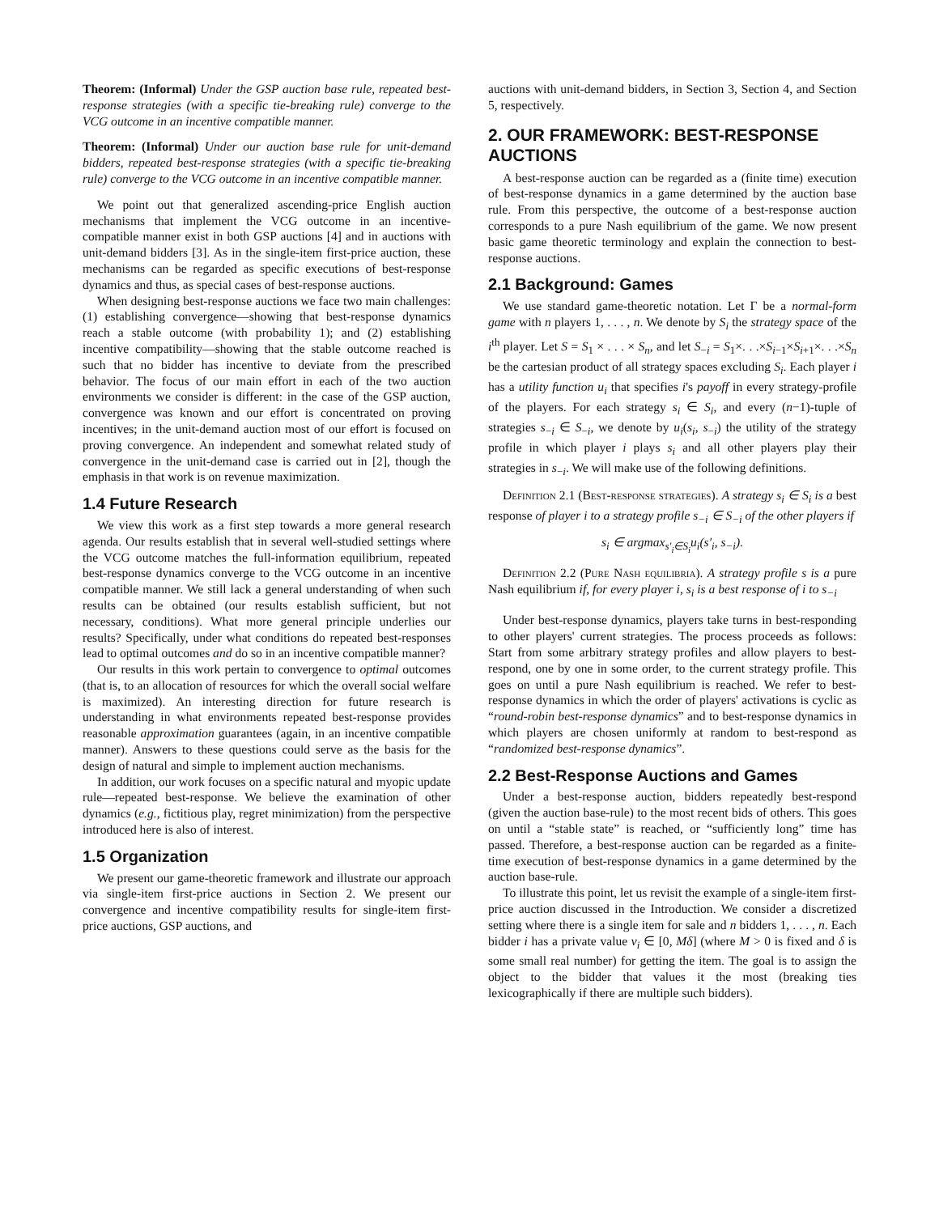Theorem: (Informal) Under the GSP auction base rule, repeated best-response strategies (with a specific tie-breaking rule) converge to the VCG outcome in an incentive compatible manner.
Theorem: (Informal) Under our auction base rule for unit-demand bidders, repeated best-response strategies (with a specific tie-breaking rule) converge to the VCG outcome in an incentive compatible manner.
We point out that generalized ascending-price English auction mechanisms that implement the VCG outcome in an incentive-compatible manner exist in both GSP auctions [4] and in auctions with unit-demand bidders [3]. As in the single-item first-price auction, these mechanisms can be regarded as specific executions of best-response dynamics and thus, as special cases of best-response auctions.
When designing best-response auctions we face two main challenges: (1) establishing convergence—showing that best-response dynamics reach a stable outcome (with probability 1); and (2) establishing incentive compatibility—showing that the stable outcome reached is such that no bidder has incentive to deviate from the prescribed behavior. The focus of our main effort in each of the two auction environments we consider is different: in the case of the GSP auction, convergence was known and our effort is concentrated on proving incentives; in the unit-demand auction most of our effort is focused on proving convergence. An independent and somewhat related study of convergence in the unit-demand case is carried out in [2], though the emphasis in that work is on revenue maximization.
1.4 Future Research
We view this work as a first step towards a more general research agenda. Our results establish that in several well-studied settings where the VCG outcome matches the full-information equilibrium, repeated best-response dynamics converge to the VCG outcome in an incentive compatible manner. We still lack a general understanding of when such results can be obtained (our results establish sufficient, but not necessary, conditions). What more general principle underlies our results? Specifically, under what conditions do repeated best-responses lead to optimal outcomes and do so in an incentive compatible manner?
Our results in this work pertain to convergence to optimal outcomes (that is, to an allocation of resources for which the overall social welfare is maximized). An interesting direction for future research is understanding in what environments repeated best-response provides reasonable approximation guarantees (again, in an incentive compatible manner). Answers to these questions could serve as the basis for the design of natural and simple to implement auction mechanisms.
In addition, our work focuses on a specific natural and myopic update rule—repeated best-response. We believe the examination of other dynamics (e.g., fictitious play, regret minimization) from the perspective introduced here is also of interest.
1.5 Organization
We present our game-theoretic framework and illustrate our approach via single-item first-price auctions in Section 2. We present our convergence and incentive compatibility results for single-item first-price auctions, GSP auctions, and
auctions with unit-demand bidders, in Section 3, Section 4, and Section 5, respectively.
2. OUR FRAMEWORK: BEST-RESPONSE AUCTIONS
A best-response auction can be regarded as a (finite time) execution of best-response dynamics in a game determined by the auction base rule. From this perspective, the outcome of a best-response auction corresponds to a pure Nash equilibrium of the game. We now present basic game theoretic terminology and explain the connection to best-response auctions.
2.1 Background: Games
We use standard game-theoretic notation. Let Γ be a normal-form game with n players 1, . . . , n. We denote by S<sub>i</sub> the strategy space of the i<sup>th</sup> player. Let S = S<sub>1</sub> × . . . × S<sub>n</sub>, and let S<sub>−i</sub> = S<sub>1</sub>×. . .×S<sub>i−1</sub>×S<sub>i+1</sub>×. . .×S<sub>n</sub> be the cartesian product of all strategy spaces excluding S<sub>i</sub>. Each player i has a utility function u<sub>i</sub> that specifies i's payoff in every strategy-profile of the players. For each strategy s<sub>i</sub> ∈ S<sub>i</sub>, and every (n−1)-tuple of strategies s<sub>−i</sub> ∈ S<sub>−i</sub>, we denote by u<sub>i</sub>(s<sub>i</sub>, s<sub>−i</sub>) the utility of the strategy profile in which player i plays s<sub>i</sub> and all other players play their strategies in s<sub>−i</sub>. We will make use of the following definitions.
Definition 2.1 (Best-response strategies). A strategy s<sub>i</sub> ∈ S<sub>i</sub> is a best response of player i to a strategy profile s<sub>−i</sub> ∈ S<sub>−i</sub> of the other players if
s<sub>i</sub> ∈ argmax<sub>s′<sub>i</sub>∈S<sub>i</sub></sub>u<sub>i</sub>(s′<sub>i</sub>, s<sub>−i</sub>).
Definition 2.2 (Pure Nash equilibria). A strategy profile s is a pure Nash equilibrium if, for every player i, s<sub>i</sub> is a best response of i to s<sub>−i</sub>
Under best-response dynamics, players take turns in best-responding to other players' current strategies. The process proceeds as follows: Start from some arbitrary strategy profiles and allow players to best-respond, one by one in some order, to the current strategy profile. This goes on until a pure Nash equilibrium is reached. We refer to best-response dynamics in which the order of players' activations is cyclic as “round-robin best-response dynamics” and to best-response dynamics in which players are chosen uniformly at random to best-respond as “randomized best-response dynamics”.
2.2 Best-Response Auctions and Games
Under a best-response auction, bidders repeatedly best-respond (given the auction base-rule) to the most recent bids of others. This goes on until a “stable state” is reached, or “sufficiently long” time has passed. Therefore, a best-response auction can be regarded as a finite-time execution of best-response dynamics in a game determined by the auction base-rule.
To illustrate this point, let us revisit the example of a single-item first-price auction discussed in the Introduction. We consider a discretized setting where there is a single item for sale and n bidders 1, . . . , n. Each bidder i has a private value v<sub>i</sub> ∈ [0, Mδ] (where M > 0 is fixed and δ is some small real number) for getting the item. The goal is to assign the object to the bidder that values it the most (breaking ties lexicographically if there are multiple such bidders).